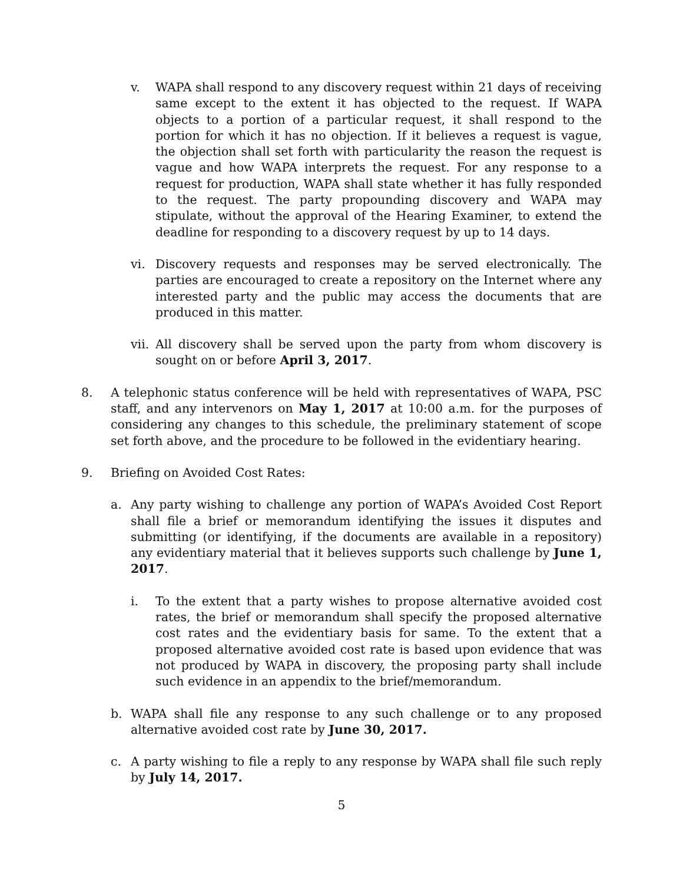v. WAPA shall respond to any discovery request within 21 days of receiving same except to the extent it has objected to the request. If WAPA objects to a portion of a particular request, it shall respond to the portion for which it has no objection. If it believes a request is vague, the objection shall set forth with particularity the reason the request is vague and how WAPA interprets the request. For any response to a request for production, WAPA shall state whether it has fully responded to the request. The party propounding discovery and WAPA may stipulate, without the approval of the Hearing Examiner, to extend the deadline for responding to a discovery request by up to 14 days.
vi. Discovery requests and responses may be served electronically. The parties are encouraged to create a repository on the Internet where any interested party and the public may access the documents that are produced in this matter.
vii.
All discovery shall be served upon the party from whom discovery is sought on or before April 3, 2017.
8. A telephonic status conference will be held with representatives of WAPA, PSC staff, and any intervenors on May 1, 2017 at 10:00 a.m. for the purposes of considering any changes to this schedule, the preliminary statement of scope set forth above, and the procedure to be followed in the evidentiary hearing.
9. Briefing on Avoided Cost Rates:
a. Any party wishing to challenge any portion of WAPA’s Avoided Cost Report shall file a brief or memorandum identifying the issues it disputes and submitting (or identifying, if the documents are available in a repository) any evidentiary material that it believes supports such challenge by June 1, 2017.
i. To the extent that a party wishes to propose alternative avoided cost rates, the brief or memorandum shall specify the proposed alternative cost rates and the evidentiary basis for same. To the extent that a proposed alternative avoided cost rate is based upon evidence that was not produced by WAPA in discovery, the proposing party shall include such evidence in an appendix to the brief/memorandum.
b. WAPA shall file any response to any such challenge or to any proposed alternative avoided cost rate by June 30, 2017.
c. A party wishing to file a reply to any response by WAPA shall file such reply by July 14, 2017.
5